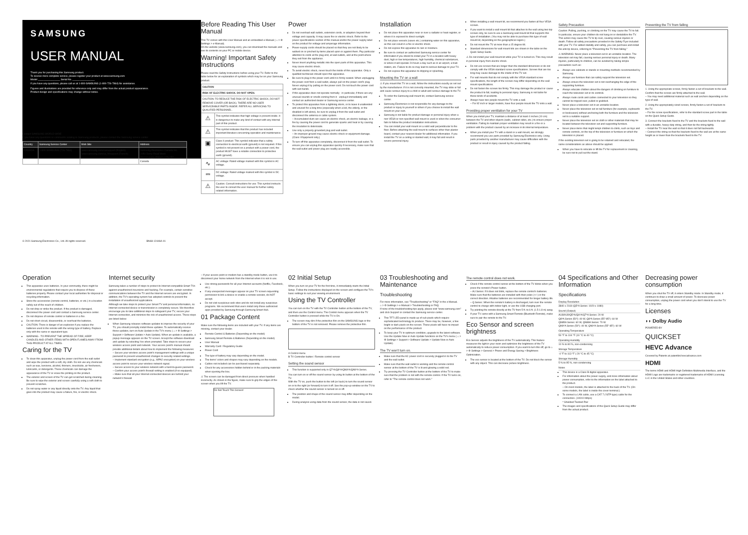SAMSUNG
USER MANUAL
Thank you for purchasing this Samsung product.
To receive more complete service, please register your product at www.samsung.com
Model ________________ Serial No. ________________
If you have any questions, please call us at 1-800-SAMSUNG (1-800-726-7864) for assistance.
Figures and illustrations are provided for reference only and may differ from the actual product appearance.
Product design and specifications may change without notice.
Before Reading This User Manual
This TV comes with this User Manual and an embedded e-Manual ( ⌂ > ⚙ Settings > e-Manual).
On the website (www.samsung.com), you can download the manuals and see its contents on your PC or mobile device.
Warning! Important Safety Instructions
Please read the Safety Instructions before using your TV. Refer to the table below for an explanation of symbols which may be on your Samsung product.
| CAUTION | |
| --- | --- |
| RISK OF ELECTRIC SHOCK. DO NOT OPEN. | |
| CAUTION: TO REDUCE THE RISK OF ELECTRIC SHOCK, DO NOT REMOVE COVER (OR BACK). THERE ARE NO USER SERVICEABLE PARTS INSIDE. REFER ALL SERVICING TO QUALIFIED PERSONNEL. | |
| ⚠ | This symbol indicates that high voltage is present inside. It is dangerous to make any kind of contact with any internal part of this product. |
| ⚠ | This symbol indicates that this product has included important literature concerning operation and maintenance. |
| ▣ | Class II product: This symbol indicates that a safety connection to electrical earth (ground) is not required. If this symbol is not present on a product with a power cord, the product MUST have a reliable connection to protective earth (ground). |
| ∿ | AC voltage: Rated voltage marked with this symbol is AC voltage. |
| ⎓ | DC voltage: Rated voltage marked with this symbol is DC voltage. |
| ⚠ | Caution. Consult instructions for use: This symbol instructs the user to consult the user manual for further safety related information. |
Power
Do not overload wall outlets, extension cords, or adaptors beyond their voltage and capacity. It may cause fire or electric shock. Refer to the power specifications section of the manual and/or the power supply label on the product for voltage and amperage information.
Power-supply cords should be placed so that they are not likely to be walked on or pinched by items placed upon or against them. Pay particular attention to cords at the plug end, at wall outlets, and at the point where they exit from the appliance.
Never insert anything metallic into the open parts of this apparatus. This may cause electric shock.
To avoid electric shock, never touch the inside of this apparatus. Only a qualified technician should open this apparatus.
Be sure to plug in the power cord until it is firmly seated. When unplugging the power cord from a wall outlet, always pull on the power cord's plug. Never unplug it by pulling on the power cord. Do not touch the power cord with wet hands.
If this apparatus does not operate normally - in particular, if there are any unusual sounds or smells coming from it - unplug it immediately and contact an authorized dealer or Samsung service center.
To protect this apparatus from a lightning storm, or to leave it unattended and unused for a long time (especially when a kid, the elderly, or the disabled is left alone), be sure to unplug it from the wall outlet and disconnect the antenna or cable system.
– Accumulated dust can cause an electric shock, an electric leakage, or a fire by causing the power cord to generate sparks and heat or by causing the insulation to deteriorate.
Use only a properly grounded plug and wall outlet.
– An improper ground may cause electric shock or equipment damage. (Class I Equipment only.)
To turn off this apparatus completely, disconnect it from the wall outlet. To ensure you can unplug this apparatus quickly if necessary, make sure that the wall outlet and power plug are readily accessible.
Installation
Do not place this apparatus near or over a radiator or heat register, or where it is exposed to direct sunlight.
Do not place vessels (vases etc.) containing water on this apparatus, as this can result in a fire or electric shock.
Do not expose this apparatus to rain or moisture.
Be sure to contact an authorized Samsung service center for information if you intend to install your TV in a location with heavy dust, high or low temperatures, high humidity, chemical substances, or where it will operate 24 hours a day such as in an airport, a train station, etc. Failure to do so may lead to serious damage to your TV.
Do not expose this apparatus to dripping or splashing.
Mounting the TV on a wall
⚠ If you mount this TV on a wall, follow the instructions exactly as set out by the manufacturer. If it is not correctly mounted, the TV may slide or fall and cause serious injury to a child or adult and serious damage to the TV.
To order the Samsung wall mount kit, contact Samsung service center.
Samsung Electronics is not responsible for any damage to the product or injury to yourself or others if you choose to install the wall mount on your own.
Samsung is not liable for product damage or personal injury when a non-VESA or non-specified wall mount is used or when the consumer fails to follow the product installation instructions.
You can install your wall mount on a solid wall perpendicular to the floor. Before attaching the wall mount to surfaces other than plaster board, contact your nearest dealer for additional information. If you install the TV on a ceiling or slanted wall, it may fall and result in severe personal injury.
When installing a wall mount kit, we recommend you fasten all four VESA screws.
If you want to install a wall mount kit that attaches to the wall using two top screws only, be sure to use a Samsung wall mount kit that supports this type of installation. (You may not be able to purchase this type of wall mount kit, depending on the geographical region.)
Do not mount the TV at more than a 15 degree tilt.
Standard dimensions for wall mount kits are shown in the table on the Quick Setup Guide.
⚠ Do not install your wall mount kit while your TV is turned on. This may result in personal injury from electric shock.
Do not use screws that are longer than the standard dimension or do not comply with the VESA standard screw specifications. Screws that are too long may cause damage to the inside of the TV set.
For wall mounts that do not comply with the VESA standard screw specifications, the length of the screws may differ depending on the wall mount specifications.
Do not fasten the screws too firmly. This may damage the product or cause the product to fall, leading to personal injury. Samsung is not liable for these kinds of accidents.
Always have two people mount the TV onto a wall.
– For 82 inch or larger models, have four people mount the TV onto a wall.
Providing proper ventilation for your TV
When you install your TV, maintain a distance of at least 4 inches (10 cm) between the TV and other objects (walls, cabinet sides, etc.) to ensure proper ventilation. Failing to maintain proper ventilation may result in a fire or a problem with the product caused by an increase in its internal temperature.
When you install your TV with a stand or a wall mount, we strongly recommend you use parts provided by Samsung Electronics only. Using parts provided by another manufacturer may cause difficulties with the product or result in injury caused by the product falling.
Safety Precaution
Caution: Pulling, pushing, or climbing on the TV may cause the TV to fall. In particular, ensure your children do not hang on or destabilize the TV. This action may cause the TV to tip over, causing serious injuries or death. Follow all safety precautions provided in the Safety Flyer included with your TV. For added stability and safety, you can purchase and install the anti-tip device, referring to "Preventing the TV from falling."
⚠ WARNING: Never place a television set in an unstable location. The television set may fall, causing serious personal injury or death. Many injuries, particularly to children, can be avoided by taking simple precautions such as:
Always use cabinets or stands or mounting methods recommended by Samsung.
Always use furniture that can safely support the television set.
Always ensure the television set is not overhanging the edge of the supporting furniture.
Always educate children about the dangers of climbing on furniture to reach the television set or its controls.
Always route cords and cables connected to your television so they cannot be tripped over, pulled or grabbed.
Never place a television set in an unstable location.
Never place the television set on tall furniture (for example, cupboards or bookcases) without anchoring both the furniture and the television set to a suitable support.
Never place the television set on cloth or other materials that may be located between the television set and supporting furniture.
Never place items that might tempt children to climb, such as toys and remote controls, on the top of the television or furniture on which the television is placed.
If the existing television set is going to be retained and relocated, the same considerations as above should be applied.
When you have to relocate or lift the TV for replacement or cleaning, be sure not to pull out the stand.
Preventing the TV from falling
1. Using the appropriate screws, firmly fasten a set of brackets to the wall. Confirm that the screws are firmly attached to the wall.
– You may need additional material such as wall anchors depending on the type of wall.
2. Using the appropriately sized screws, firmly fasten a set of brackets to the TV.
– For the screw specifications, refer to the standard screw part in the table on the Quick Setup Guide.
3. Connect the brackets fixed to the TV and the brackets fixed to the wall with a durable, heavy-duty string, and then tie the string tightly.
– Install the TV near the wall so that it does not fall backwards.
– Connect the string so that the brackets fixed to the wall are at the same height as or lower than the brackets fixed to the TV.
Contact SAMSUNG WORLD WIDE
If you have any questions or comments relating to Samsung products, please contact the Samsung service center.
| Country | Samsung Service Center | Web Site | Address |
| --- | --- | --- | --- |
| CANADA | 1-800-SAMSUNG (726-7864) | www.samsung.com/ca/support (English) www.samsung.com/ca_fr/support (French) | Samsung Electronics Canada Inc. 2050 Derry Road West Mississauga, Ontario L5N 0B9 Canada |
© 2021 Samsung Electronics Co., Ltd. All rights reserved. BN68-12446A-01
Operation
This apparatus uses batteries. In your community, there might be environmental regulations that require you to dispose of these batteries properly. Please contact your local authorities for disposal or recycling information.
Store the accessories (remote control, batteries, or etc.) in a location safely out of the reach of children.
Do not drop or strike the product. If the product is damaged, disconnect the power cord and contact a Samsung service center.
Do not dispose of remote control or batteries in a fire.
Do not short-circuit, disassemble, or overheat the batteries.
CAUTION: There is danger of an explosion if you replace the batteries used in the remote with the wrong type of battery. Replace only with the same or equivalent type.
WARNING - TO PREVENT THE SPREAD OF FIRE, KEEP CANDLES AND OTHER ITEMS WITH OPEN FLAMES AWAY FROM THIS PRODUCT AT ALL TIMES.
Caring for the TV
To clean this apparatus, unplug the power cord from the wall outlet and wipe the product with a soft, dry cloth. Do not use any chemicals such as wax, benzene, alcohol, thinners, insecticide, air fresheners, lubricants, or detergents. These chemicals can damage the appearance of the TV or erase the printing on the product.
The exterior and screen of the TV can get scratched during cleaning. Be sure to wipe the exterior and screen carefully using a soft cloth to prevent scratches.
Do not spray water or any liquid directly onto the TV. Any liquid that goes into the product may cause a failure, fire, or electric shock.
Internet security
Samsung takes a number of steps to protect its Internet-compatible Smart TVs against unauthorized incursions and hacking. For example, certain sensitive communications between the TV and the Internet servers are encrypted. In addition, the TV's operating system has adopted controls to prevent the installation of unauthorized applications.
Although we take steps to protect your Smart TV and personal information, no Internet-connected device or transmission is completely secure. We therefore encourage you to take additional steps to safeguard your TV, secure your Internet connection, and minimize the risk of unauthorized access. These steps are listed below:
When Samsung releases software updates to improve the security of your TV, you should promptly install these updates. To automatically receive these updates, turn on Auto Update in the TV's menu ( ⌂ > ⚙ Settings > Support > Software Update > Auto Update). When an update is available, a popup message appears on the TV screen. Accept the software download and update by selecting Yes when prompted. Take steps to secure your wireless access point and network. Your access point's manual should provide additional details about how to implement the following measures:
– Secure your wireless access point's management settings with a unique password to prevent unauthorized changes to security related settings.
– Implement standard encryption (e.g., WPA2 encryption) on your wireless access point to secure your wireless network signal.
– Secure access to your wireless network with a hard-to-guess password.
– Confirm your access point's firewall setting is enabled (if so equipped).
– Make sure that all your Internet-connected devices are behind your network's firewall.
– If your access point or modem has a standby mode button, use it to disconnect your home network from the Internet when it is not in use.
Use strong passwords for all your Internet accounts (Netflix, Facebook, etc.).
If any unexpected messages appear on your TV screen requesting permission to link a device or enable a remote session, do NOT accept.
Do not visit suspicious web sites and do not install any suspicious programs. We recommend that users install only those authorized apps provided by Samsung through Samsung Smart Hub.
01 Package Content
Make sure the following items are included with your TV. If any items are missing, contact your dealer.
Remote Control & Batteries (Depending on the model)
Samsung Smart Remote & Batteries (Depending on the model)
User Manual
Warranty Card / Regulatory Guide
Power Cord
The type of battery may vary depending on the model.
The items' colors and shapes may vary depending on the models.
Cables not included can be purchased separately.
Check for any accessories hidden behind or in the packing materials when opening the box.
⚠ The screen can be damaged from direct pressure when handled incorrectly. As shown in the figure, make sure to grip the edges of the screen when you lift the TV.
Do Not Touch This Screen!
02 Initial Setup
When you turn on your TV for the first time, it immediately starts the Initial Setup. Follow the instructions displayed on the screen and configure the TV's basic settings to suit your viewing environment.
Using the TV Controller
You can turn on the TV with the TV Controller button at the bottom of the TV, and then use the Control menu. The Control menu appears when the TV Controller button is pressed while the TV is On.
The screen may dim if the protective film on the SAMSUNG logo or the bottom of the TV is not removed. Please remove the protective film.
A Control menu
B TV Controller button / Remote control sensor
Setting the sound sensor
This function is supported only in Q7*A/Q8*A/QN8*A/QN9*A Series.
You can turn on or off the sound sensor by using its button at the bottom of the TV.
With the TV on, push the button to the left (or back) to turn the sound sensor on or to the right (or forward) to turn it off. See the pop-up window on the TV to check whether the sound sensor is turned on or off.
The position and shape of the sound sensor may differ depending on the model.
During analysis using data from the sound sensor, the data is not saved.
03 Troubleshooting and Maintenance
Troubleshooting
For more information, see "Troubleshooting" or "FAQ" in the e-Manual.
⌂ > ⚙ Settings > e-Manual > Troubleshooting or FAQ
If none of the troubleshooting tips apply, please visit "www.samsung.com" and click Support or contact the Samsung service center.
This TFT LED panel is made up of sub pixels which require sophisticated technology to produce. There may be, however, a few bright or dark pixels on the screen. These pixels will have no impact on the performance of the product.
To keep your TV in optimum condition, upgrade to the latest software. Use the Update Now or Auto Update functions on the TV's menu ( ⌂ > ⚙ Settings > Support > Software Update > Update Now or Auto Update).
The TV won't turn on.
Make sure that the AC power cord is securely plugged in to the TV and the wall outlet.
Make sure that the wall outlet is working and the remote control sensor at the bottom of the TV is lit and glowing a solid red.
Try pressing the TV Controller button at the bottom of the TV to make sure that the problem is not with the remote control. If the TV turns on, refer to "The remote control does not work."
The remote control does not work.
Check if the remote control sensor at the bottom of the TV blinks when you press the remote's Power button.
– AU Series: If it does not blink, replace the remote control's batteries. Make sure that the batteries are installed with their poles (+/–) in the correct direction. Alkaline batteries are recommended for longer battery life.
– Q Series: When the remote's battery is discharged, turn over the remote control to charge with indoor light, or use the USB charging port.
Try pointing the remote directly at the TV from 5 ft. to 6 ft. (1.5-1.8 m) away.
If your TV came with a Samsung Smart Remote (Bluetooth Remote), make sure to pair the remote to the TV.
Eco Sensor and screen brightness
Eco Sensor adjusts the brightness of the TV automatically. This feature measures the light in your room and optimizes the brightness of the TV automatically to reduce power consumption. If you want to turn this off, go to ⌂ > ⚙ Settings > General > Power and Energy Saving > Brightness Optimization.
The eco sensor is located at the bottom of the TV. Do not block the sensor with any object. This can decrease picture brightness.
04 Specifications and Other Information
Specifications
Display Resolution
3840 x 2160 (Q5*A Series: 1920 x 1080)
Sound (Output)
AU8/AU9/Q5*A/Q6*A/Q7*A Series: 20 W
Q8*A Series (50"): 40 W, Q8*A Series (55"-85"): 60 W
QN85A Series: 60 W, QN88A Series: 70 W
QN9*A Series (50"): 40 W, QN9*A Series (55"-85"): 60 W
Operating Temperature
50 °F to 104 °F (10 °C to 40 °C)
Operating Humidity
10 % to 80 %, non-condensing
Storage Temperature
-4 °F to 113 °F (-20 °C to 45 °C)
Storage Humidity
5 % to 95 %, non-condensing
Notes
This device is a Class B digital apparatus.
For information about the power supply, and more information about power consumption, refer to the information on the label attached to the product.
– On most models, the label is attached to the back of the TV. (On some models, the label is inside the cover terminal.)
To connect a LAN cable, use a CAT 7 (*STP type) cable for the connection. (100/10 Mbps)
* Shielded Twisted Pair
The images and specifications of the Quick Setup Guide may differ from the actual product.
Decreasing power consumption
When you shut the TV off, it enters Standby mode. In Standby mode, it continues to draw a small amount of power. To decrease power consumption, unplug the power cord when you don't intend to use the TV for a long time.
Licenses
◗◗ Dolby Audio
POWERED BY
QUICKSET
HEVC Advance
Covered by Patents at patentlist.hevcadvance.com
HDMI
The terms HDMI and HDMI High-Definition Multimedia Interface, and the HDMI Logo are trademarks or registered trademarks of HDMI Licensing LLC in the United States and other countries.